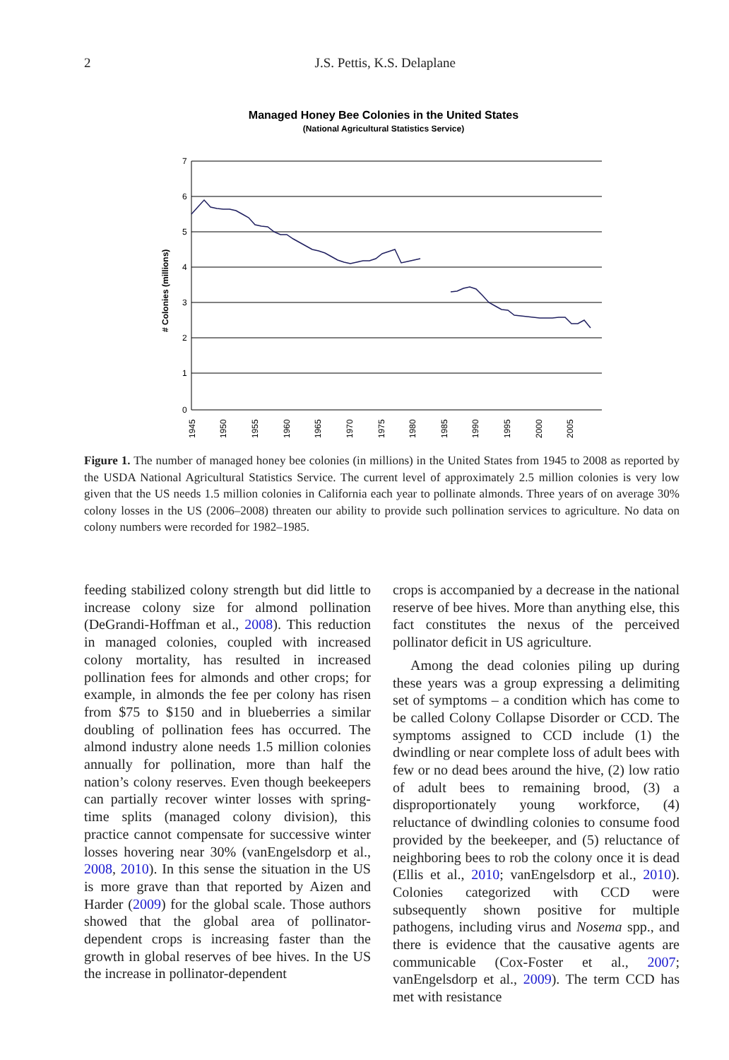2
J.S. Pettis, K.S. Delaplane
Managed Honey Bee Colonies in the United States
(National Agricultural Statistics Service)
7
6
5
4
3
2
1
0
# Colonies (millions)
1945
1950
1955
1960
1965
1970
1975
1980
1985
1990
1995
2000
2005
Figure 1. The number of managed honey bee colonies (in millions) in the United States from 1945 to 2008 as reported by the USDA National Agricultural Statistics Service. The current level of approximately 2.5 million colonies is very low given that the US needs 1.5 million colonies in California each year to pollinate almonds. Three years of on average 30% colony losses in the US (2006–2008) threaten our ability to provide such pollination services to agriculture. No data on colony numbers were recorded for 1982–1985.
feeding stabilized colony strength but did little to increase colony size for almond pollination (DeGrandi-Hoffman et al., 2008). This reduction in managed colonies, coupled with increased colony mortality, has resulted in increased pollination fees for almonds and other crops; for example, in almonds the fee per colony has risen from $75 to $150 and in blueberries a similar doubling of pollination fees has occurred. The almond industry alone needs 1.5 million colonies annually for pollination, more than half the nation’s colony reserves. Even though beekeepers can partially recover winter losses with spring-time splits (managed colony division), this practice cannot compensate for successive winter losses hovering near 30% (vanEngelsdorp et al., 2008, 2010). In this sense the situation in the US is more grave than that reported by Aizen and Harder (2009) for the global scale. Those authors showed that the global area of pollinator-dependent crops is increasing faster than the growth in global reserves of bee hives. In the US the increase in pollinator-dependent
crops is accompanied by a decrease in the national reserve of bee hives. More than anything else, this fact constitutes the nexus of the perceived pollinator deficit in US agriculture.
Among the dead colonies piling up during these years was a group expressing a delimiting set of symptoms – a condition which has come to be called Colony Collapse Disorder or CCD. The symptoms assigned to CCD include (1) the dwindling or near complete loss of adult bees with few or no dead bees around the hive, (2) low ratio of adult bees to remaining brood, (3) a disproportionately young workforce, (4) reluctance of dwindling colonies to consume food provided by the beekeeper, and (5) reluctance of neighboring bees to rob the colony once it is dead (Ellis et al., 2010; vanEngelsdorp et al., 2010). Colonies categorized with CCD were subsequently shown positive for multiple pathogens, including virus and Nosema spp., and there is evidence that the causative agents are communicable (Cox-Foster et al., 2007; vanEngelsdorp et al., 2009). The term CCD has met with resistance